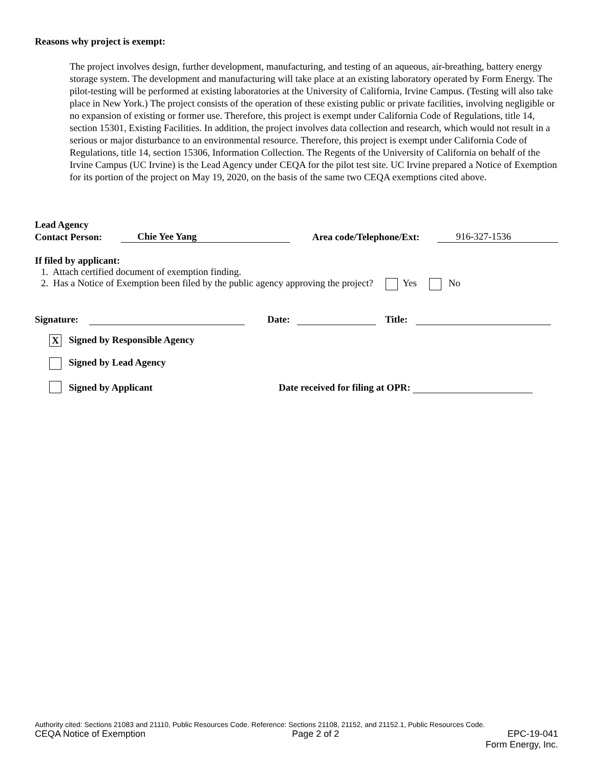Reasons why project is exempt:
The project involves design, further development, manufacturing, and testing of an aqueous, air-breathing, battery energy storage system. The development and manufacturing will take place at an existing laboratory operated by Form Energy. The pilot-testing will be performed at existing laboratories at the University of California, Irvine Campus. (Testing will also take place in New York.) The project consists of the operation of these existing public or private facilities, involving negligible or no expansion of existing or former use. Therefore, this project is exempt under California Code of Regulations, title 14, section 15301, Existing Facilities. In addition, the project involves data collection and research, which would not result in a serious or major disturbance to an environmental resource. Therefore, this project is exempt under California Code of Regulations, title 14, section 15306, Information Collection. The Regents of the University of California on behalf of the Irvine Campus (UC Irvine) is the Lead Agency under CEQA for the pilot test site. UC Irvine prepared a Notice of Exemption for its portion of the project on May 19, 2020, on the basis of the same two CEQA exemptions cited above.
Lead Agency
Contact Person: Chie Yee Yang Area code/Telephone/Ext: 916-327-1536
If filed by applicant:
1. Attach certified document of exemption finding.
2. Has a Notice of Exemption been filed by the public agency approving the project? Yes No
Signature: Date: Title:
X Signed by Responsible Agency
Signed by Lead Agency
Signed by Applicant Date received for filing at OPR:
Authority cited: Sections 21083 and 21110, Public Resources Code. Reference: Sections 21108, 21152, and 21152.1, Public Resources Code.
CEQA Notice of Exemption Page 2 of 2 EPC-19-041
Form Energy, Inc.